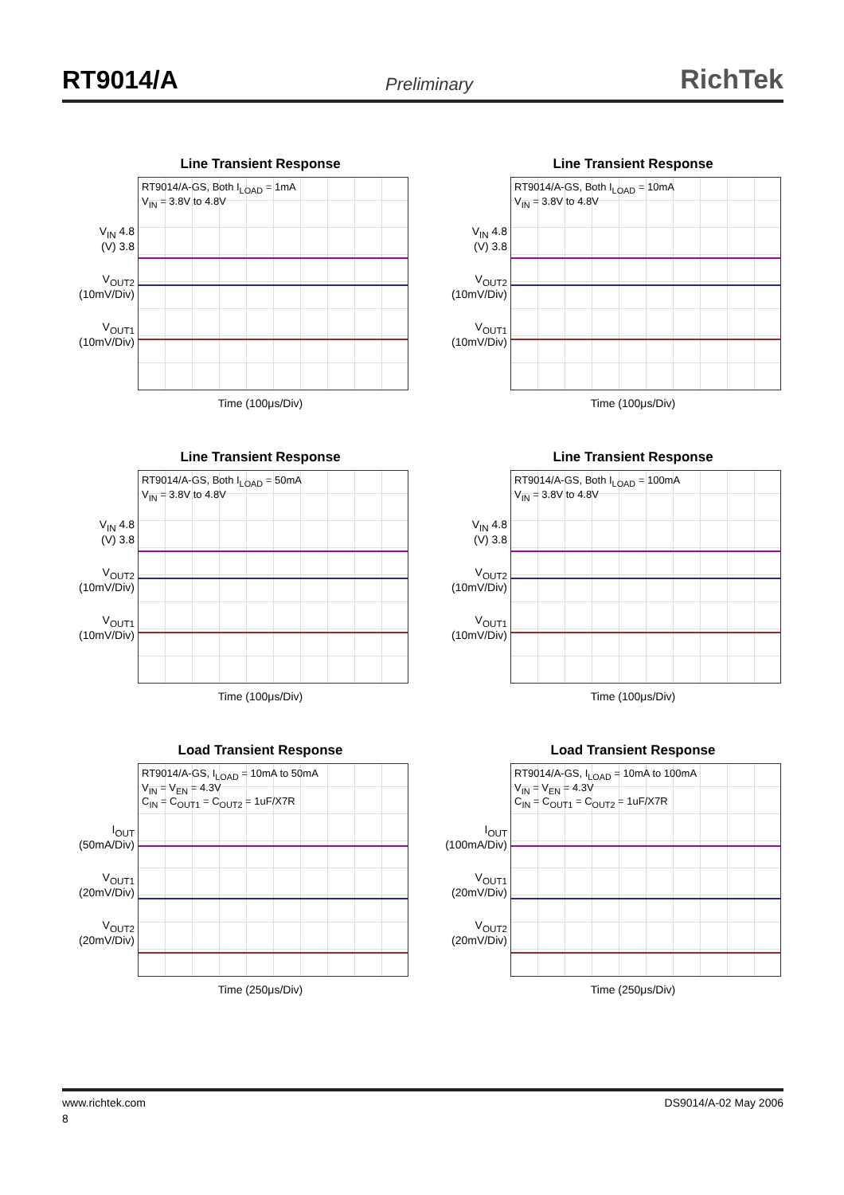RT9014/A Preliminary RichTek
Line Transient Response
V<sub>IN</sub> 4.8
(V) 3.8
V<sub>OUT2</sub>
(10mV/Div)
V<sub>OUT1</sub>
(10mV/Div)
RT9014/A-GS, Both I<sub>LOAD</sub> = 1mA
V<sub>IN</sub> = 3.8V to 4.8V
Time (100μs/Div)
Line Transient Response
V<sub>IN</sub> 4.8
(V) 3.8
V<sub>OUT2</sub>
(10mV/Div)
V<sub>OUT1</sub>
(10mV/Div)
RT9014/A-GS, Both I<sub>LOAD</sub> = 10mA
V<sub>IN</sub> = 3.8V to 4.8V
Time (100μs/Div)
Line Transient Response
V<sub>IN</sub> 4.8
(V) 3.8
V<sub>OUT2</sub>
(10mV/Div)
V<sub>OUT1</sub>
(10mV/Div)
RT9014/A-GS, Both I<sub>LOAD</sub> = 50mA
V<sub>IN</sub> = 3.8V to 4.8V
Time (100μs/Div)
Line Transient Response
V<sub>IN</sub> 4.8
(V) 3.8
V<sub>OUT2</sub>
(10mV/Div)
V<sub>OUT1</sub>
(10mV/Div)
RT9014/A-GS, Both I<sub>LOAD</sub> = 100mA
V<sub>IN</sub> = 3.8V to 4.8V
Time (100μs/Div)
Load Transient Response
I<sub>OUT</sub>
(50mA/Div)
V<sub>OUT1</sub>
(20mV/Div)
V<sub>OUT2</sub>
(20mV/Div)
RT9014/A-GS, I<sub>LOAD</sub> = 10mA to 50mA
V<sub>IN</sub> = V<sub>EN</sub> = 4.3V
C<sub>IN</sub> = C<sub>OUT1</sub> = C<sub>OUT2</sub> = 1uF/X7R
Time (250μs/Div)
Load Transient Response
I<sub>OUT</sub>
(100mA/Div)
V<sub>OUT1</sub>
(20mV/Div)
V<sub>OUT2</sub>
(20mV/Div)
RT9014/A-GS, I<sub>LOAD</sub> = 10mA to 100mA
V<sub>IN</sub> = V<sub>EN</sub> = 4.3V
C<sub>IN</sub> = C<sub>OUT1</sub> = C<sub>OUT2</sub> = 1uF/X7R
Time (250μs/Div)
www.richtek.com DS9014/A-02 May 2006
8